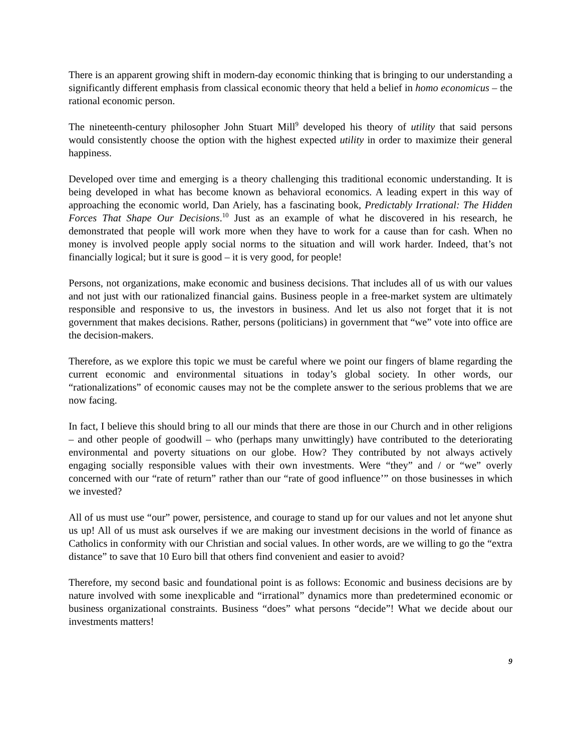There is an apparent growing shift in modern-day economic thinking that is bringing to our understanding a significantly different emphasis from classical economic theory that held a belief in homo economicus – the rational economic person.
The nineteenth-century philosopher John Stuart Mill<sup>9</sup> developed his theory of utility that said persons would consistently choose the option with the highest expected utility in order to maximize their general happiness.
Developed over time and emerging is a theory challenging this traditional economic understanding. It is being developed in what has become known as behavioral economics. A leading expert in this way of approaching the economic world, Dan Ariely, has a fascinating book, Predictably Irrational: The Hidden Forces That Shape Our Decisions.<sup>10</sup> Just as an example of what he discovered in his research, he demonstrated that people will work more when they have to work for a cause than for cash. When no money is involved people apply social norms to the situation and will work harder. Indeed, that’s not financially logical; but it sure is good – it is very good, for people!
Persons, not organizations, make economic and business decisions. That includes all of us with our values and not just with our rationalized financial gains. Business people in a free-market system are ultimately responsible and responsive to us, the investors in business. And let us also not forget that it is not government that makes decisions. Rather, persons (politicians) in government that “we” vote into office are the decision-makers.
Therefore, as we explore this topic we must be careful where we point our fingers of blame regarding the current economic and environmental situations in today’s global society. In other words, our “rationalizations” of economic causes may not be the complete answer to the serious problems that we are now facing.
In fact, I believe this should bring to all our minds that there are those in our Church and in other religions – and other people of goodwill – who (perhaps many unwittingly) have contributed to the deteriorating environmental and poverty situations on our globe. How? They contributed by not always actively engaging socially responsible values with their own investments. Were “they” and / or “we” overly concerned with our “rate of return” rather than our “rate of good influence’” on those businesses in which we invested?
All of us must use “our” power, persistence, and courage to stand up for our values and not let anyone shut us up! All of us must ask ourselves if we are making our investment decisions in the world of finance as Catholics in conformity with our Christian and social values. In other words, are we willing to go the “extra distance” to save that 10 Euro bill that others find convenient and easier to avoid?
Therefore, my second basic and foundational point is as follows: Economic and business decisions are by nature involved with some inexplicable and “irrational” dynamics more than predetermined economic or business organizational constraints. Business “does” what persons “decide”! What we decide about our investments matters!
9